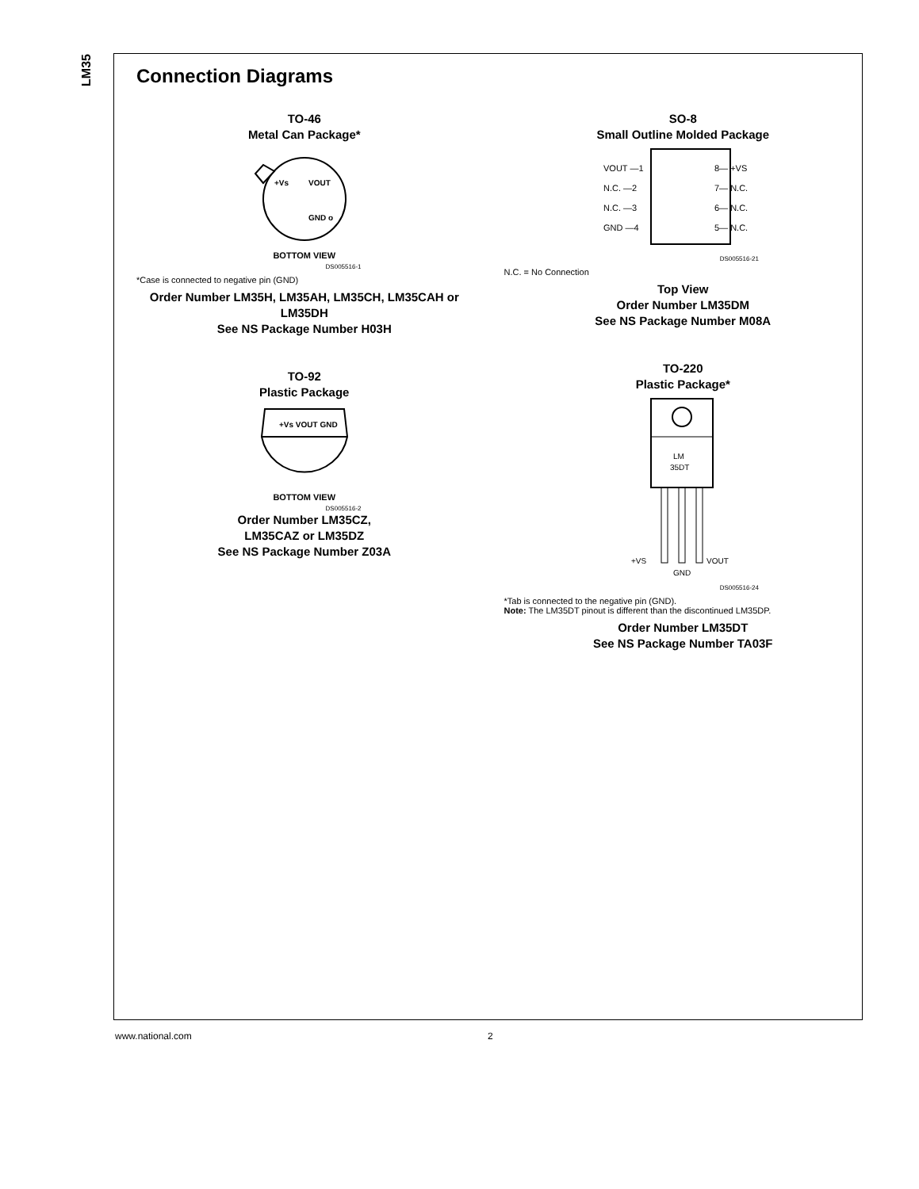LM35
Connection Diagrams
TO-46
Metal Can Package*
+Vs
VOUT
GND o
BOTTOM VIEW
DS005516-1
*Case is connected to negative pin (GND)
Order Number LM35H, LM35AH, LM35CH, LM35CAH or LM35DH
See NS Package Number H03H
TO-92
Plastic Package
+Vs VOUT GND
BOTTOM VIEW
DS005516-2
Order Number LM35CZ,
LM35CAZ or LM35DZ
See NS Package Number Z03A
SO-8
Small Outline Molded Package
VOUT —1
N.C. —2
N.C. —3
GND —4
8— +VS
7— N.C.
6— N.C.
5— N.C.
DS005516-21
N.C. = No Connection
Top View
Order Number LM35DM
See NS Package Number M08A
TO-220
Plastic Package*
LM
35DT
+VS
GND
VOUT
DS005516-24
*Tab is connected to the negative pin (GND).
Note: The LM35DT pinout is different than the discontinued LM35DP.
Order Number LM35DT
See NS Package Number TA03F
www.national.com 2